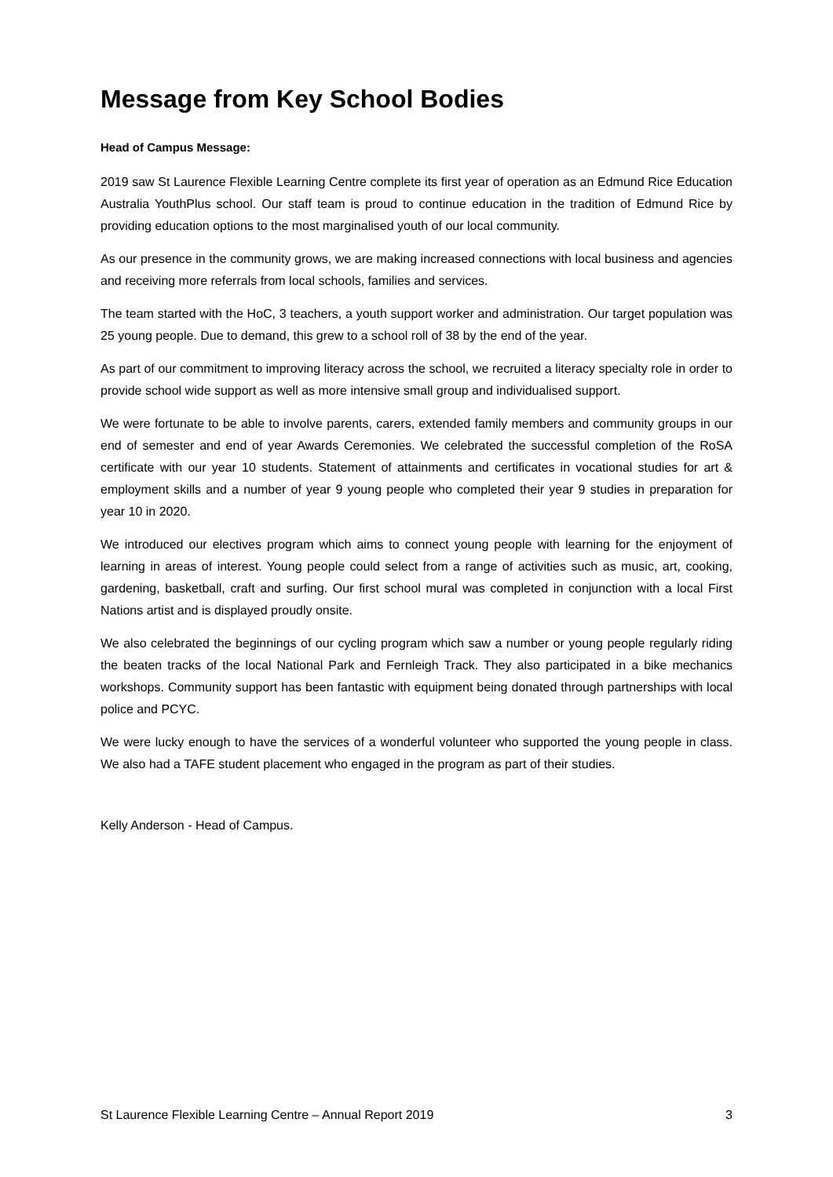Message from Key School Bodies
Head of Campus Message:
2019 saw St Laurence Flexible Learning Centre complete its first year of operation as an Edmund Rice Education Australia YouthPlus school. Our staff team is proud to continue education in the tradition of Edmund Rice by providing education options to the most marginalised youth of our local community.
As our presence in the community grows, we are making increased connections with local business and agencies and receiving more referrals from local schools, families and services.
The team started with the HoC, 3 teachers, a youth support worker and administration. Our target population was 25 young people. Due to demand, this grew to a school roll of 38 by the end of the year.
As part of our commitment to improving literacy across the school, we recruited a literacy specialty role in order to provide school wide support as well as more intensive small group and individualised support.
We were fortunate to be able to involve parents, carers, extended family members and community groups in our end of semester and end of year Awards Ceremonies. We celebrated the successful completion of the RoSA certificate with our year 10 students. Statement of attainments and certificates in vocational studies for art & employment skills and a number of year 9 young people who completed their year 9 studies in preparation for year 10 in 2020.
We introduced our electives program which aims to connect young people with learning for the enjoyment of learning in areas of interest. Young people could select from a range of activities such as music, art, cooking, gardening, basketball, craft and surfing. Our first school mural was completed in conjunction with a local First Nations artist and is displayed proudly onsite.
We also celebrated the beginnings of our cycling program which saw a number or young people regularly riding the beaten tracks of the local National Park and Fernleigh Track. They also participated in a bike mechanics workshops. Community support has been fantastic with equipment being donated through partnerships with local police and PCYC.
We were lucky enough to have the services of a wonderful volunteer who supported the young people in class. We also had a TAFE student placement who engaged in the program as part of their studies.
Kelly Anderson - Head of Campus.
St Laurence Flexible Learning Centre – Annual Report 2019 3